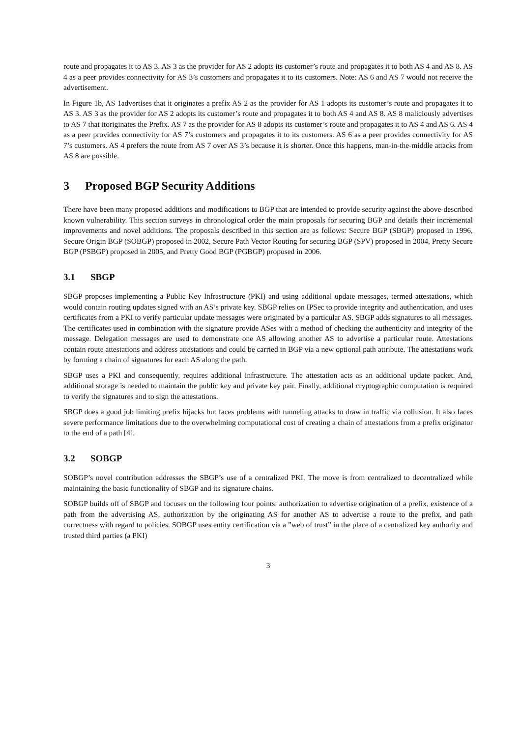route and propagates it to AS 3. AS 3 as the provider for AS 2 adopts its customer’s route and propagates it to both AS 4 and AS 8. AS 4 as a peer provides connectivity for AS 3’s customers and propagates it to its customers. Note: AS 6 and AS 7 would not receive the advertisement.
In Figure 1b, AS 1advertises that it originates a prefix AS 2 as the provider for AS 1 adopts its customer’s route and propagates it to AS 3. AS 3 as the provider for AS 2 adopts its customer’s route and propagates it to both AS 4 and AS 8. AS 8 maliciously advertises to AS 7 that itoriginates the Prefix. AS 7 as the provider for AS 8 adopts its customer’s route and propagates it to AS 4 and AS 6. AS 4 as a peer provides connectivity for AS 7’s customers and propagates it to its customers. AS 6 as a peer provides connectivity for AS 7’s customers. AS 4 prefers the route from AS 7 over AS 3’s because it is shorter. Once this happens, man-in-the-middle attacks from AS 8 are possible.
3 Proposed BGP Security Additions
There have been many proposed additions and modifications to BGP that are intended to provide security against the above-described known vulnerability. This section surveys in chronological order the main proposals for securing BGP and details their incremental improvements and novel additions. The proposals described in this section are as follows: Secure BGP (SBGP) proposed in 1996, Secure Origin BGP (SOBGP) proposed in 2002, Secure Path Vector Routing for securing BGP (SPV) proposed in 2004, Pretty Secure BGP (PSBGP) proposed in 2005, and Pretty Good BGP (PGBGP) proposed in 2006.
3.1 SBGP
SBGP proposes implementing a Public Key Infrastructure (PKI) and using additional update messages, termed attestations, which would contain routing updates signed with an AS’s private key. SBGP relies on IPSec to provide integrity and authentication, and uses certificates from a PKI to verify particular update messages were originated by a particular AS. SBGP adds signatures to all messages. The certificates used in combination with the signature provide ASes with a method of checking the authenticity and integrity of the message. Delegation messages are used to demonstrate one AS allowing another AS to advertise a particular route. Attestations contain route attestations and address attestations and could be carried in BGP via a new optional path attribute. The attestations work by forming a chain of signatures for each AS along the path.
SBGP uses a PKI and consequently, requires additional infrastructure. The attestation acts as an additional update packet. And, additional storage is needed to maintain the public key and private key pair. Finally, additional cryptographic computation is required to verify the signatures and to sign the attestations.
SBGP does a good job limiting prefix hijacks but faces problems with tunneling attacks to draw in traffic via collusion. It also faces severe performance limitations due to the overwhelming computational cost of creating a chain of attestations from a prefix originator to the end of a path [4].
3.2 SOBGP
SOBGP’s novel contribution addresses the SBGP’s use of a centralized PKI. The move is from centralized to decentralized while maintaining the basic functionality of SBGP and its signature chains.
SOBGP builds off of SBGP and focuses on the following four points: authorization to advertise origination of a prefix, existence of a path from the advertising AS, authorization by the originating AS for another AS to advertise a route to the prefix, and path correctness with regard to policies. SOBGP uses entity certification via a ”web of trust” in the place of a centralized key authority and trusted third parties (a PKI)
3